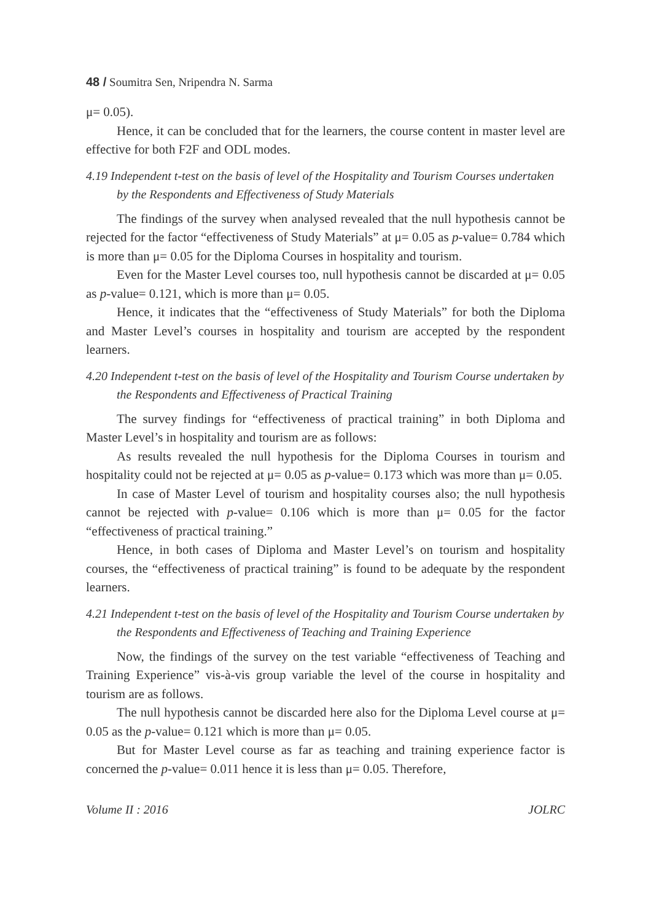48 / Soumitra Sen, Nripendra N. Sarma
μ= 0.05).
Hence, it can be concluded that for the learners, the course content in master level are effective for both F2F and ODL modes.
4.19 Independent t-test on the basis of level of the Hospitality and Tourism Courses undertaken by the Respondents and Effectiveness of Study Materials
The findings of the survey when analysed revealed that the null hypothesis cannot be rejected for the factor “effectiveness of Study Materials” at μ= 0.05 as p-value= 0.784 which is more than μ= 0.05 for the Diploma Courses in hospitality and tourism.
Even for the Master Level courses too, null hypothesis cannot be discarded at μ= 0.05 as p-value= 0.121, which is more than μ= 0.05.
Hence, it indicates that the “effectiveness of Study Materials” for both the Diploma and Master Level’s courses in hospitality and tourism are accepted by the respondent learners.
4.20 Independent t-test on the basis of level of the Hospitality and Tourism Course undertaken by the Respondents and Effectiveness of Practical Training
The survey findings for “effectiveness of practical training” in both Diploma and Master Level’s in hospitality and tourism are as follows:
As results revealed the null hypothesis for the Diploma Courses in tourism and hospitality could not be rejected at μ= 0.05 as p-value= 0.173 which was more than μ= 0.05.
In case of Master Level of tourism and hospitality courses also; the null hypothesis cannot be rejected with p-value= 0.106 which is more than μ= 0.05 for the factor “effectiveness of practical training.”
Hence, in both cases of Diploma and Master Level’s on tourism and hospitality courses, the “effectiveness of practical training” is found to be adequate by the respondent learners.
4.21 Independent t-test on the basis of level of the Hospitality and Tourism Course undertaken by the Respondents and Effectiveness of Teaching and Training Experience
Now, the findings of the survey on the test variable “effectiveness of Teaching and Training Experience” vis-à-vis group variable the level of the course in hospitality and tourism are as follows.
The null hypothesis cannot be discarded here also for the Diploma Level course at μ= 0.05 as the p-value= 0.121 which is more than μ= 0.05.
But for Master Level course as far as teaching and training experience factor is concerned the p-value= 0.011 hence it is less than μ= 0.05. Therefore,
Volume II : 2016 JOLRC